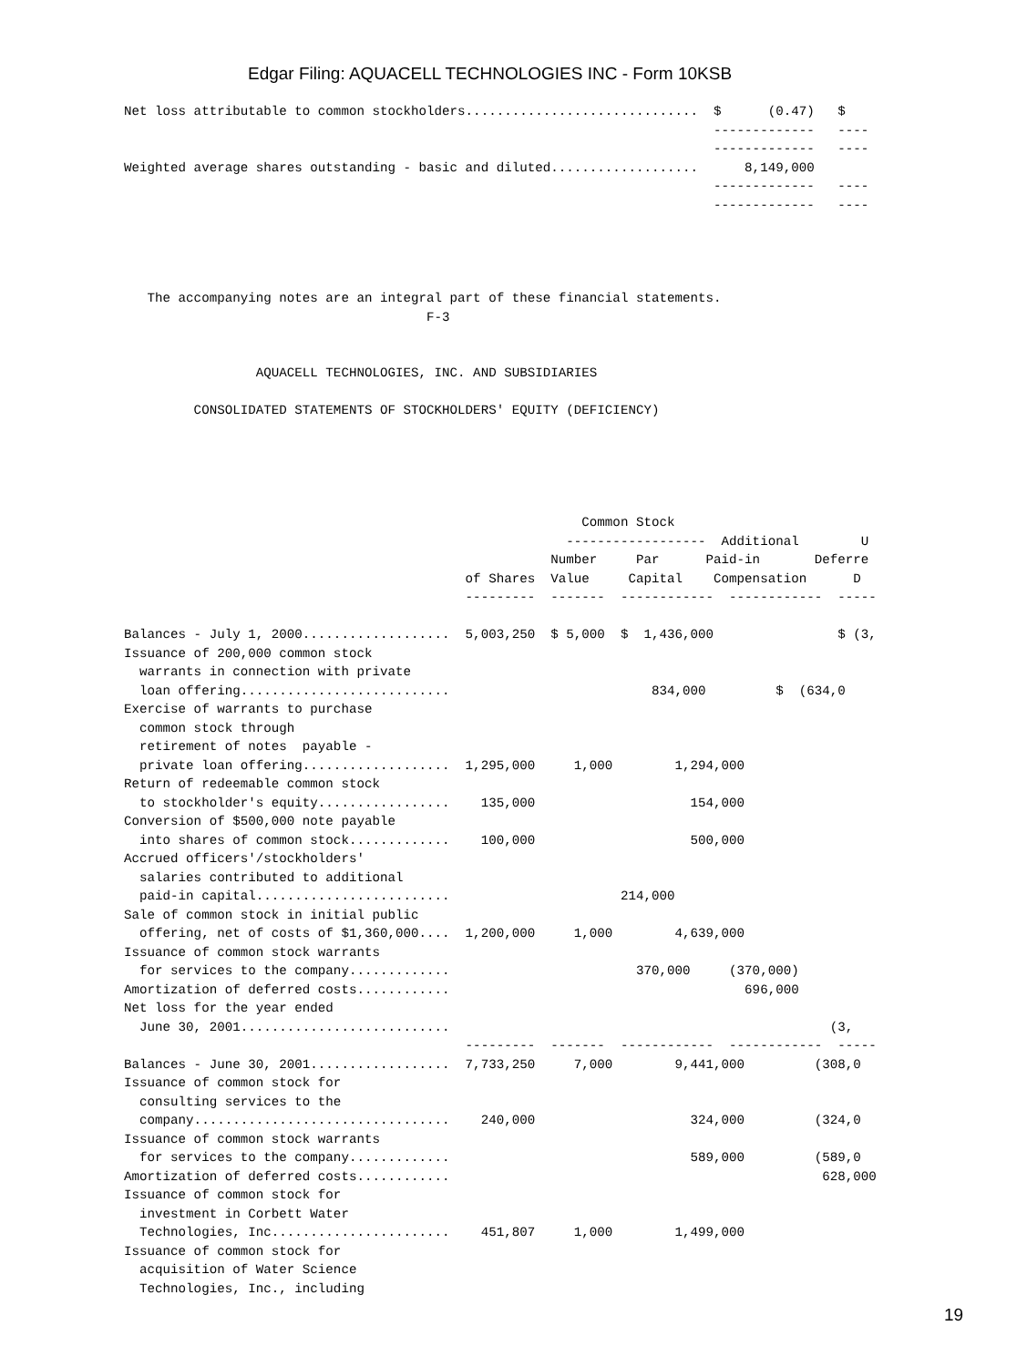Edgar Filing: AQUACELL TECHNOLOGIES INC - Form 10KSB
Net loss attributable to common stockholders..............................  $      (0.47)   $
                                                                            -------------   ----
                                                                            -------------   ----
Weighted average shares outstanding - basic and diluted...................      8,149,000
                                                                            -------------   ----
                                                                            -------------   ----




   The accompanying notes are an integral part of these financial statements.
                                       F-3


                 AQUACELL TECHNOLOGIES, INC. AND SUBSIDIARIES

         CONSOLIDATED STATEMENTS OF STOCKHOLDERS' EQUITY (DEFICIENCY)





                                                           Common Stock
                                                         ------------------  Additional        U
                                                       Number     Par      Paid-in       Deferre
                                            of Shares  Value     Capital    Compensation      D
                                            ---------  -------  ------------  ------------  -----

Balances - July 1, 2000...................  5,003,250  $ 5,000  $  1,436,000                $ (3,
Issuance of 200,000 common stock
  warrants in connection with private
  loan offering...........................                          834,000         $  (634,0
Exercise of warrants to purchase
  common stock through
  retirement of notes  payable -
  private loan offering...................  1,295,000     1,000        1,294,000
Return of redeemable common stock
  to stockholder's equity.................    135,000                    154,000
Conversion of $500,000 note payable
  into shares of common stock.............    100,000                    500,000
Accrued officers'/stockholders'
  salaries contributed to additional
  paid-in capital.........................                      214,000
Sale of common stock in initial public
  offering, net of costs of $1,360,000....  1,200,000     1,000        4,639,000
Issuance of common stock warrants
  for services to the company.............                        370,000     (370,000)
Amortization of deferred costs............                                      696,000
Net loss for the year ended
  June 30, 2001...........................                                                 (3,
                                            ---------  -------  ------------  ------------  -----
Balances - June 30, 2001..................  7,733,250     7,000        9,441,000         (308,0
Issuance of common stock for
  consulting services to the
  company.................................    240,000                    324,000         (324,0
Issuance of common stock warrants
  for services to the company.............                               589,000         (589,0
Amortization of deferred costs............                                                628,000
Issuance of common stock for
  investment in Corbett Water
  Technologies, Inc.......................    451,807     1,000        1,499,000
Issuance of common stock for
  acquisition of Water Science
  Technologies, Inc., including
19